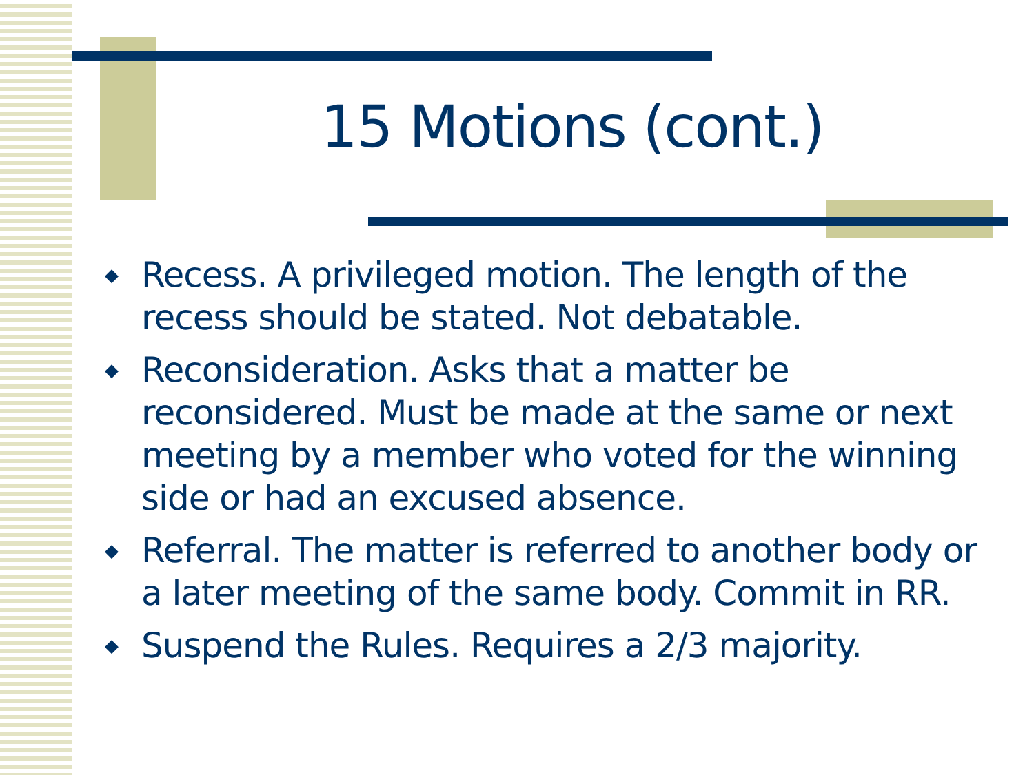15 Motions (cont.)
◆ Recess. A privileged motion. The length of the recess should be stated. Not debatable.
◆ Reconsideration. Asks that a matter be reconsidered. Must be made at the same or next meeting by a member who voted for the winning side or had an excused absence.
◆ Referral. The matter is referred to another body or a later meeting of the same body. Commit in RR.
◆ Suspend the Rules. Requires a 2/3 majority.